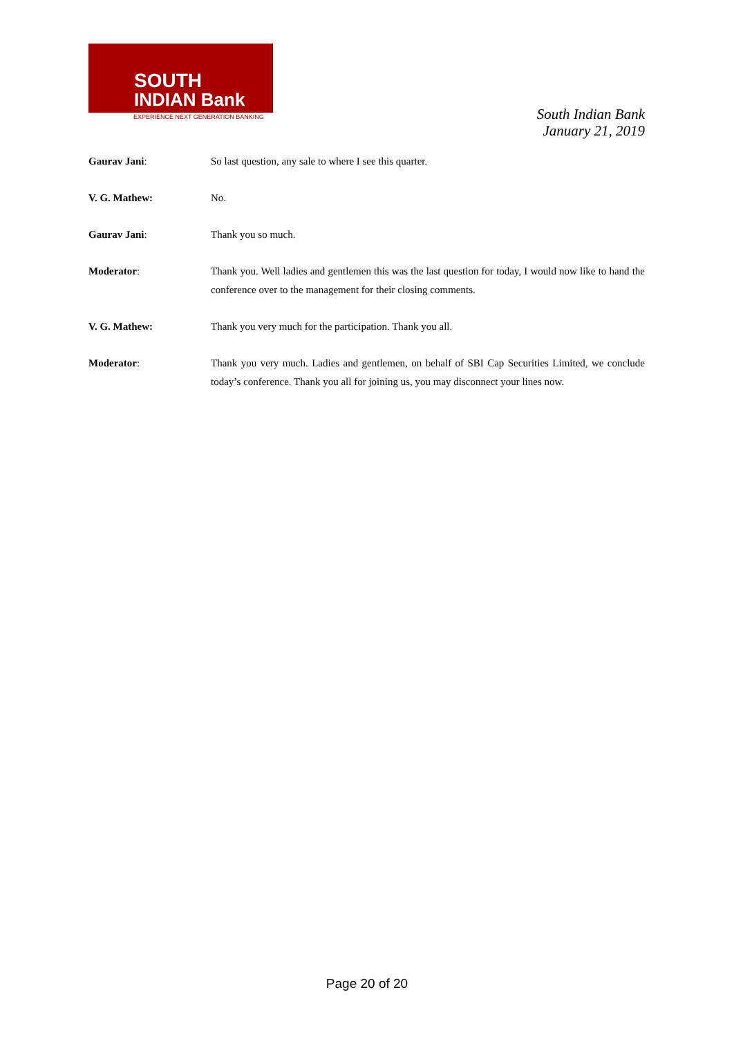SOUTH
INDIAN Bank
EXPERIENCE NEXT GENERATION BANKING
South Indian Bank
January 21, 2019
Gaurav Jani: So last question, any sale to where I see this quarter.
V. G. Mathew: No.
Gaurav Jani: Thank you so much.
Moderator: Thank you. Well ladies and gentlemen this was the last question for today, I would now like to hand the conference over to the management for their closing comments.
V. G. Mathew: Thank you very much for the participation. Thank you all.
Moderator: Thank you very much. Ladies and gentlemen, on behalf of SBI Cap Securities Limited, we conclude today’s conference. Thank you all for joining us, you may disconnect your lines now.
Page 20 of 20